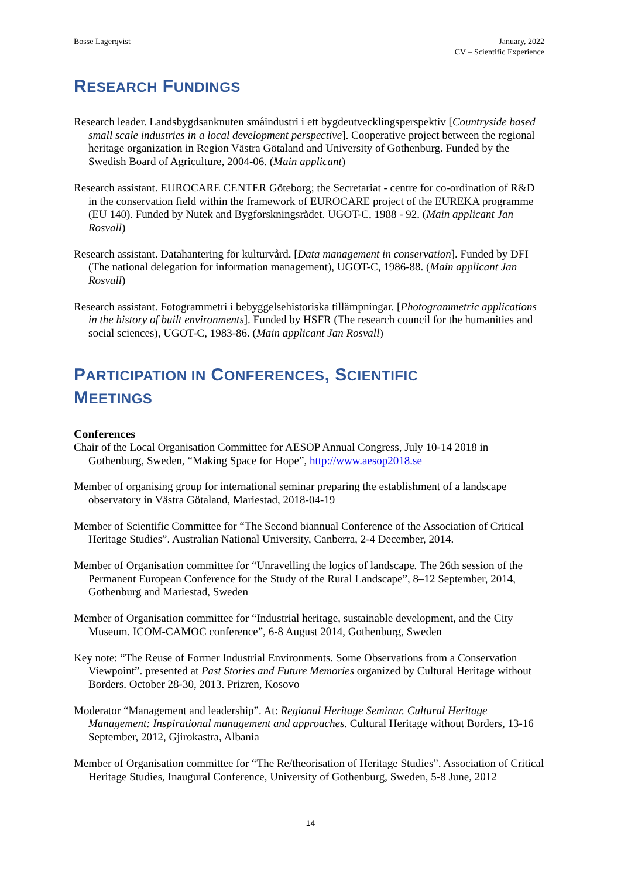Bosse Lagerqvist January, 2022
CV – Scientific Experience
RESEARCH FUNDINGS
Research leader. Landsbygdsanknuten småindustri i ett bygdeutvecklingsperspektiv [Countryside based small scale industries in a local development perspective]. Cooperative project between the regional heritage organization in Region Västra Götaland and University of Gothenburg. Funded by the Swedish Board of Agriculture, 2004-06. (Main applicant)
Research assistant. EUROCARE CENTER Göteborg; the Secretariat - centre for co-ordination of R&D in the conservation field within the framework of EUROCARE project of the EUREKA programme (EU 140). Funded by Nutek and Bygforskningsrådet. UGOT-C, 1988 - 92. (Main applicant Jan Rosvall)
Research assistant. Datahantering för kulturvård. [Data management in conservation]. Funded by DFI (The national delegation for information management), UGOT-C, 1986-88. (Main applicant Jan Rosvall)
Research assistant. Fotogrammetri i bebyggelsehistoriska tillämpningar. [Photogrammetric applications in the history of built environments]. Funded by HSFR (The research council for the humanities and social sciences), UGOT-C, 1983-86. (Main applicant Jan Rosvall)
PARTICIPATION IN CONFERENCES, SCIENTIFIC
MEETINGS
Conferences
Chair of the Local Organisation Committee for AESOP Annual Congress, July 10-14 2018 in Gothenburg, Sweden, “Making Space for Hope”, http://www.aesop2018.se
Member of organising group for international seminar preparing the establishment of a landscape observatory in Västra Götaland, Mariestad, 2018-04-19
Member of Scientific Committee for “The Second biannual Conference of the Association of Critical Heritage Studies”. Australian National University, Canberra, 2-4 December, 2014.
Member of Organisation committee for “Unravelling the logics of landscape. The 26th session of the Permanent European Conference for the Study of the Rural Landscape”, 8–12 September, 2014, Gothenburg and Mariestad, Sweden
Member of Organisation committee for “Industrial heritage, sustainable development, and the City Museum. ICOM-CAMOC conference”, 6-8 August 2014, Gothenburg, Sweden
Key note: “The Reuse of Former Industrial Environments. Some Observations from a Conservation Viewpoint”. presented at Past Stories and Future Memories organized by Cultural Heritage without Borders. October 28-30, 2013. Prizren, Kosovo
Moderator “Management and leadership”. At: Regional Heritage Seminar. Cultural Heritage Management: Inspirational management and approaches. Cultural Heritage without Borders, 13-16 September, 2012, Gjirokastra, Albania
Member of Organisation committee for “The Re/theorisation of Heritage Studies”. Association of Critical Heritage Studies, Inaugural Conference, University of Gothenburg, Sweden, 5-8 June, 2012
14